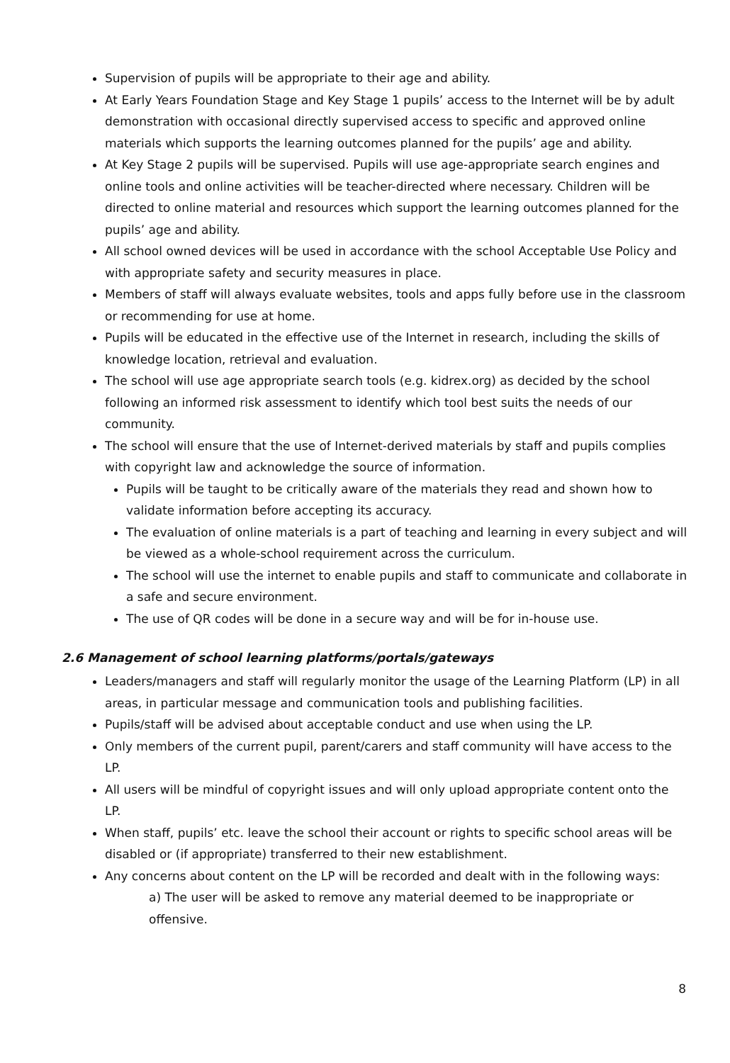Supervision of pupils will be appropriate to their age and ability.
At Early Years Foundation Stage and Key Stage 1 pupils’ access to the Internet will be by adult demonstration with occasional directly supervised access to specific and approved online materials which supports the learning outcomes planned for the pupils’ age and ability.
At Key Stage 2 pupils will be supervised. Pupils will use age-appropriate search engines and online tools and online activities will be teacher-directed where necessary. Children will be directed to online material and resources which support the learning outcomes planned for the pupils’ age and ability.
All school owned devices will be used in accordance with the school Acceptable Use Policy and with appropriate safety and security measures in place.
Members of staff will always evaluate websites, tools and apps fully before use in the classroom or recommending for use at home.
Pupils will be educated in the effective use of the Internet in research, including the skills of knowledge location, retrieval and evaluation.
The school will use age appropriate search tools (e.g. kidrex.org) as decided by the school following an informed risk assessment to identify which tool best suits the needs of our community.
The school will ensure that the use of Internet-derived materials by staff and pupils complies with copyright law and acknowledge the source of information.
Pupils will be taught to be critically aware of the materials they read and shown how to validate information before accepting its accuracy.
The evaluation of online materials is a part of teaching and learning in every subject and will be viewed as a whole-school requirement across the curriculum.
The school will use the internet to enable pupils and staff to communicate and collaborate in a safe and secure environment.
The use of QR codes will be done in a secure way and will be for in-house use.
2.6 Management of school learning platforms/portals/gateways
Leaders/managers and staff will regularly monitor the usage of the Learning Platform (LP) in all areas, in particular message and communication tools and publishing facilities.
Pupils/staff will be advised about acceptable conduct and use when using the LP.
Only members of the current pupil, parent/carers and staff community will have access to the LP.
All users will be mindful of copyright issues and will only upload appropriate content onto the LP.
When staff, pupils’ etc. leave the school their account or rights to specific school areas will be disabled or (if appropriate) transferred to their new establishment.
Any concerns about content on the LP will be recorded and dealt with in the following ways:
a) The user will be asked to remove any material deemed to be inappropriate or offensive.
8